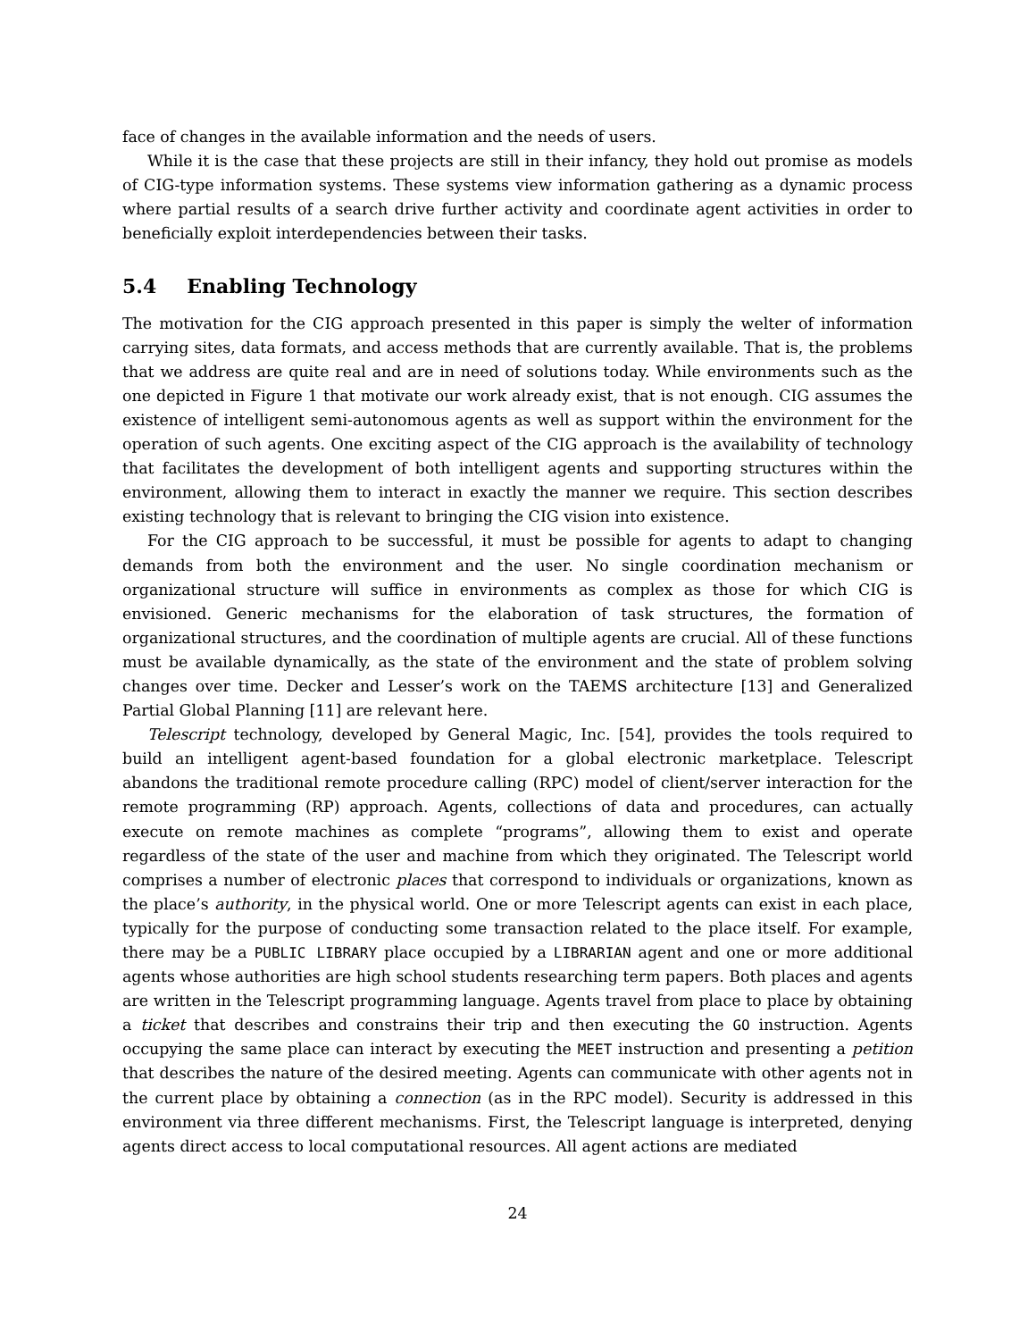face of changes in the available information and the needs of users.
While it is the case that these projects are still in their infancy, they hold out promise as models of CIG-type information systems. These systems view information gathering as a dynamic process where partial results of a search drive further activity and coordinate agent activities in order to beneficially exploit interdependencies between their tasks.
5.4 Enabling Technology
The motivation for the CIG approach presented in this paper is simply the welter of information carrying sites, data formats, and access methods that are currently available. That is, the problems that we address are quite real and are in need of solutions today. While environments such as the one depicted in Figure 1 that motivate our work already exist, that is not enough. CIG assumes the existence of intelligent semi-autonomous agents as well as support within the environment for the operation of such agents. One exciting aspect of the CIG approach is the availability of technology that facilitates the development of both intelligent agents and supporting structures within the environment, allowing them to interact in exactly the manner we require. This section describes existing technology that is relevant to bringing the CIG vision into existence.
For the CIG approach to be successful, it must be possible for agents to adapt to changing demands from both the environment and the user. No single coordination mechanism or organizational structure will suffice in environments as complex as those for which CIG is envisioned. Generic mechanisms for the elaboration of task structures, the formation of organizational structures, and the coordination of multiple agents are crucial. All of these functions must be available dynamically, as the state of the environment and the state of problem solving changes over time. Decker and Lesser’s work on the TAEMS architecture [13] and Generalized Partial Global Planning [11] are relevant here.
Telescript technology, developed by General Magic, Inc. [54], provides the tools required to build an intelligent agent-based foundation for a global electronic marketplace. Telescript abandons the traditional remote procedure calling (RPC) model of client/server interaction for the remote programming (RP) approach. Agents, collections of data and procedures, can actually execute on remote machines as complete “programs”, allowing them to exist and operate regardless of the state of the user and machine from which they originated. The Telescript world comprises a number of electronic places that correspond to individuals or organizations, known as the place’s authority, in the physical world. One or more Telescript agents can exist in each place, typically for the purpose of conducting some transaction related to the place itself. For example, there may be a PUBLIC LIBRARY place occupied by a LIBRARIAN agent and one or more additional agents whose authorities are high school students researching term papers. Both places and agents are written in the Telescript programming language. Agents travel from place to place by obtaining a ticket that describes and constrains their trip and then executing the GO instruction. Agents occupying the same place can interact by executing the MEET instruction and presenting a petition that describes the nature of the desired meeting. Agents can communicate with other agents not in the current place by obtaining a connection (as in the RPC model). Security is addressed in this environment via three different mechanisms. First, the Telescript language is interpreted, denying agents direct access to local computational resources. All agent actions are mediated
24